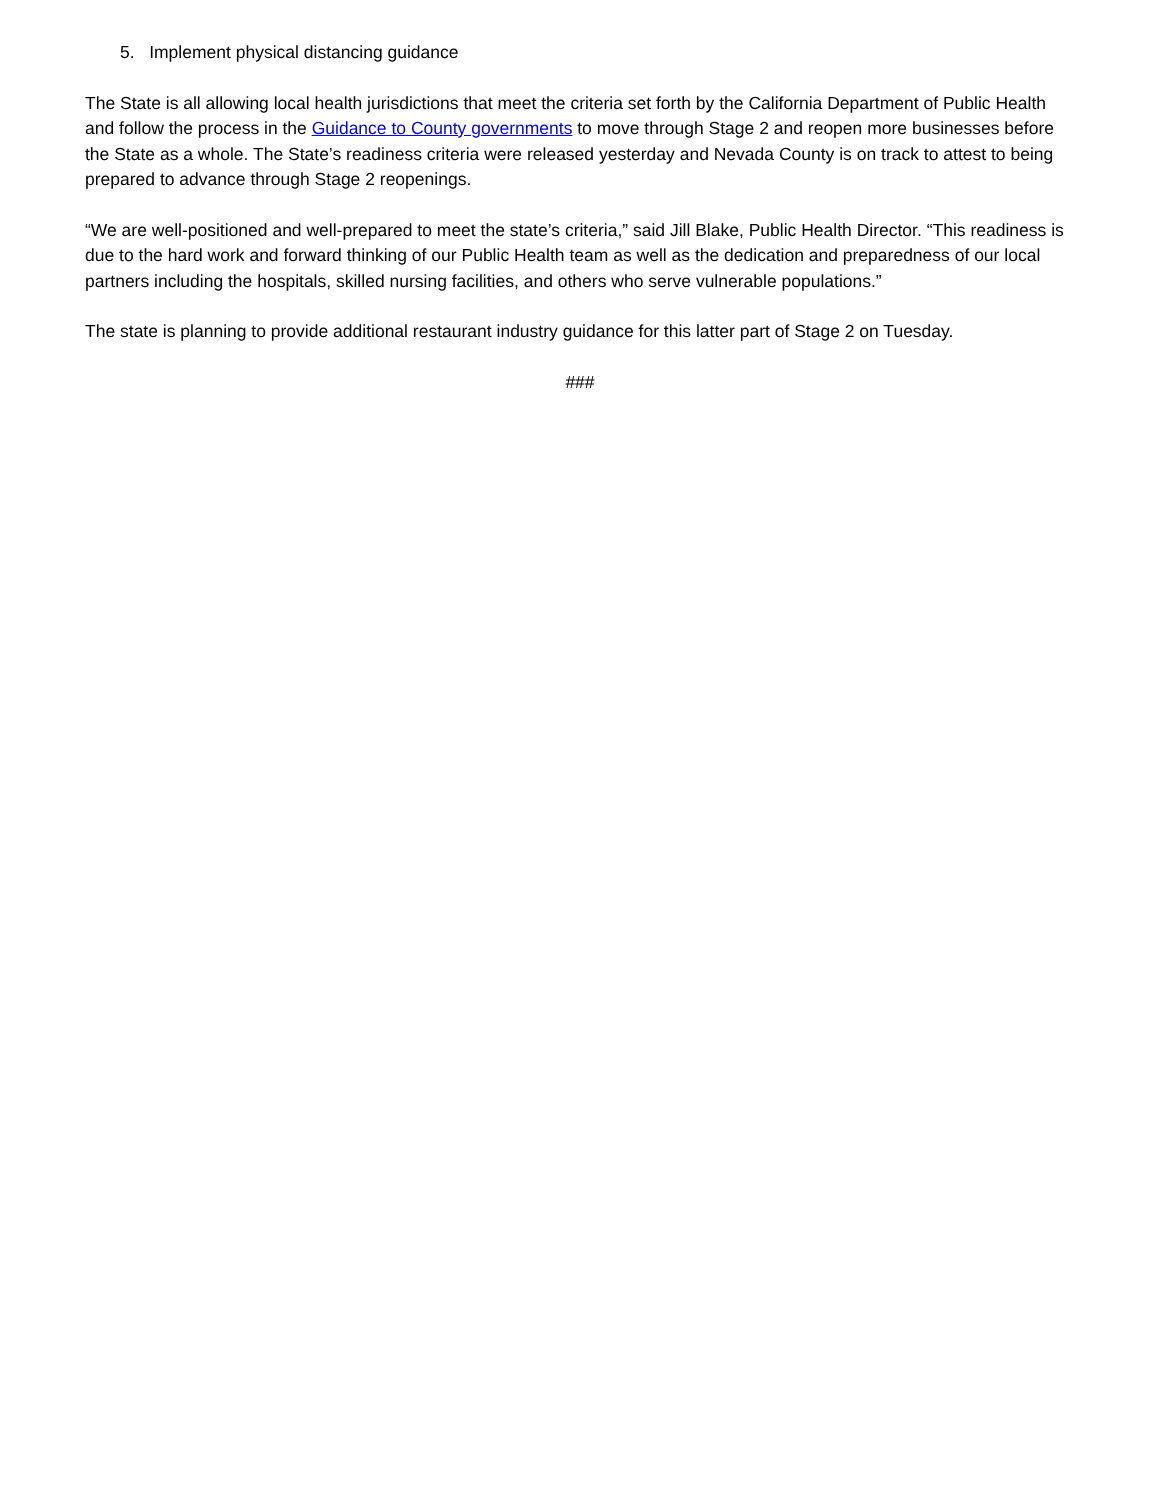5. Implement physical distancing guidance
The State is all allowing local health jurisdictions that meet the criteria set forth by the California Department of Public Health and follow the process in the Guidance to County governments to move through Stage 2 and reopen more businesses before the State as a whole. The State’s readiness criteria were released yesterday and Nevada County is on track to attest to being prepared to advance through Stage 2 reopenings.
“We are well-positioned and well-prepared to meet the state’s criteria,” said Jill Blake, Public Health Director. “This readiness is due to the hard work and forward thinking of our Public Health team as well as the dedication and preparedness of our local partners including the hospitals, skilled nursing facilities, and others who serve vulnerable populations.”
The state is planning to provide additional restaurant industry guidance for this latter part of Stage 2 on Tuesday.
###